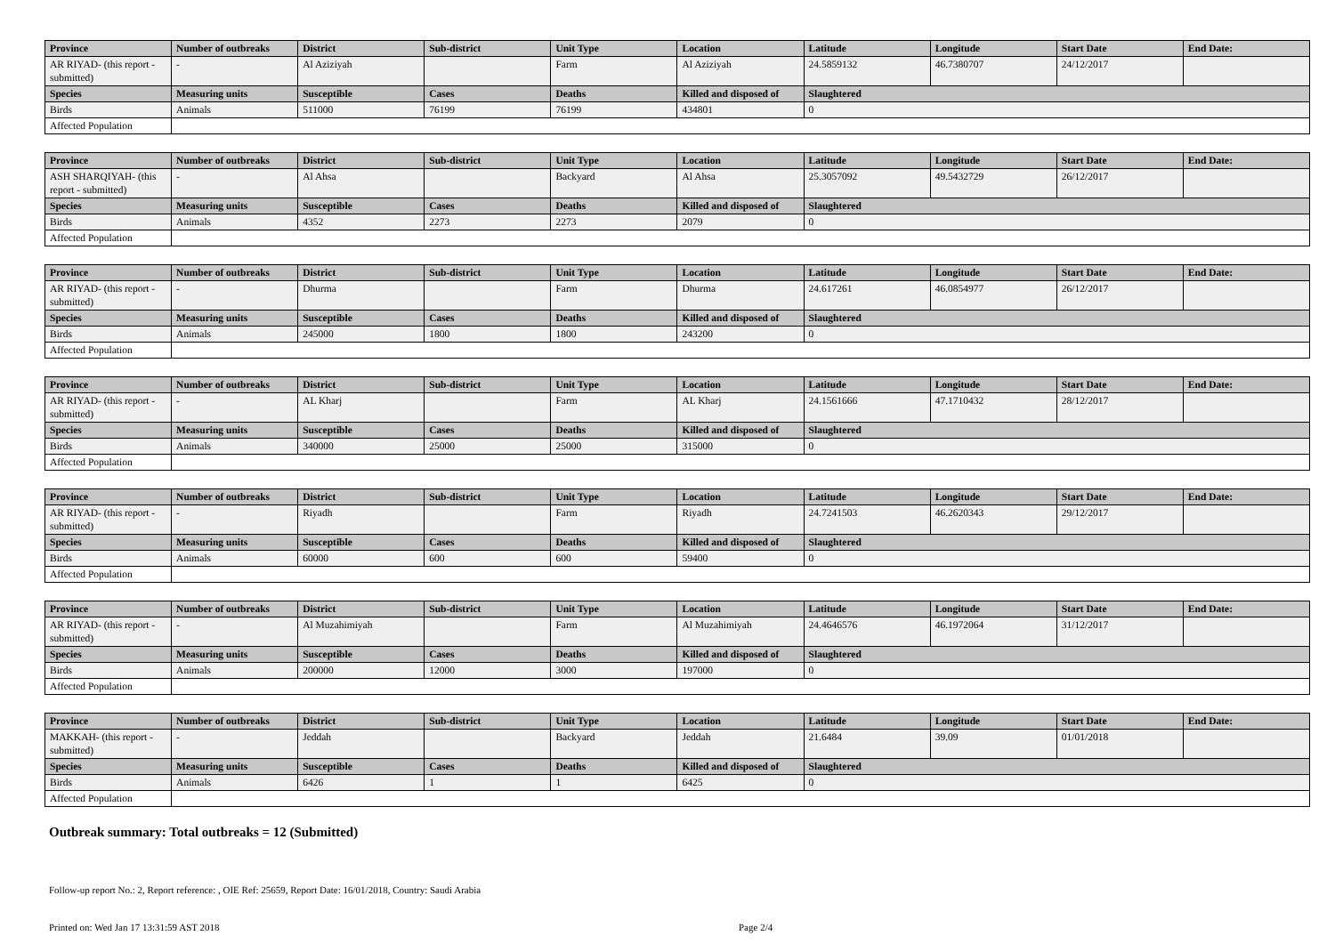| Province | Number of outbreaks | District | Sub-district | Unit Type | Location | Latitude | Longitude | Start Date | End Date: |
| --- | --- | --- | --- | --- | --- | --- | --- | --- | --- |
| AR RIYAD- (this report - submitted) | - | Al Aziziyah | | Farm | Al Aziziyah | 24.5859132 | 46.7380707 | 24/12/2017 | |
| Species | Measuring units | Susceptible | Cases | Deaths | Killed and disposed of | Slaughtered | | | |
| Birds | Animals | 511000 | 76199 | 76199 | 434801 | 0 | | | |
| Affected Population | | | | | | | | | |
| Province | Number of outbreaks | District | Sub-district | Unit Type | Location | Latitude | Longitude | Start Date | End Date: |
| --- | --- | --- | --- | --- | --- | --- | --- | --- | --- |
| ASH SHARQIYAH- (this report - submitted) | - | Al Ahsa | | Backyard | Al Ahsa | 25.3057092 | 49.5432729 | 26/12/2017 | |
| Species | Measuring units | Susceptible | Cases | Deaths | Killed and disposed of | Slaughtered | | | |
| Birds | Animals | 4352 | 2273 | 2273 | 2079 | 0 | | | |
| Affected Population | | | | | | | | | |
| Province | Number of outbreaks | District | Sub-district | Unit Type | Location | Latitude | Longitude | Start Date | End Date: |
| --- | --- | --- | --- | --- | --- | --- | --- | --- | --- |
| AR RIYAD- (this report - submitted) | - | Dhurma | | Farm | Dhurma | 24.617261 | 46.0854977 | 26/12/2017 | |
| Species | Measuring units | Susceptible | Cases | Deaths | Killed and disposed of | Slaughtered | | | |
| Birds | Animals | 245000 | 1800 | 1800 | 243200 | 0 | | | |
| Affected Population | | | | | | | | | |
| Province | Number of outbreaks | District | Sub-district | Unit Type | Location | Latitude | Longitude | Start Date | End Date: |
| --- | --- | --- | --- | --- | --- | --- | --- | --- | --- |
| AR RIYAD- (this report - submitted) | - | AL Kharj | | Farm | AL Kharj | 24.1561666 | 47.1710432 | 28/12/2017 | |
| Species | Measuring units | Susceptible | Cases | Deaths | Killed and disposed of | Slaughtered | | | |
| Birds | Animals | 340000 | 25000 | 25000 | 315000 | 0 | | | |
| Affected Population | | | | | | | | | |
| Province | Number of outbreaks | District | Sub-district | Unit Type | Location | Latitude | Longitude | Start Date | End Date: |
| --- | --- | --- | --- | --- | --- | --- | --- | --- | --- |
| AR RIYAD- (this report - submitted) | - | Riyadh | | Farm | Riyadh | 24.7241503 | 46.2620343 | 29/12/2017 | |
| Species | Measuring units | Susceptible | Cases | Deaths | Killed and disposed of | Slaughtered | | | |
| Birds | Animals | 60000 | 600 | 600 | 59400 | 0 | | | |
| Affected Population | | | | | | | | | |
| Province | Number of outbreaks | District | Sub-district | Unit Type | Location | Latitude | Longitude | Start Date | End Date: |
| --- | --- | --- | --- | --- | --- | --- | --- | --- | --- |
| AR RIYAD- (this report - submitted) | - | Al Muzahimiyah | | Farm | Al Muzahimiyah | 24.4646576 | 46.1972064 | 31/12/2017 | |
| Species | Measuring units | Susceptible | Cases | Deaths | Killed and disposed of | Slaughtered | | | |
| Birds | Animals | 200000 | 12000 | 3000 | 197000 | 0 | | | |
| Affected Population | | | | | | | | | |
| Province | Number of outbreaks | District | Sub-district | Unit Type | Location | Latitude | Longitude | Start Date | End Date: |
| --- | --- | --- | --- | --- | --- | --- | --- | --- | --- |
| MAKKAH- (this report - submitted) | - | Jeddah | | Backyard | Jeddah | 21.6484 | 39.09 | 01/01/2018 | |
| Species | Measuring units | Susceptible | Cases | Deaths | Killed and disposed of | Slaughtered | | | |
| Birds | Animals | 6426 | 1 | 1 | 6425 | 0 | | | |
| Affected Population | | | | | | | | | |
Outbreak summary: Total outbreaks = 12 (Submitted)
Follow-up report No.: 2, Report reference: , OIE Ref: 25659, Report Date: 16/01/2018, Country: Saudi Arabia
Printed on: Wed Jan 17 13:31:59 AST 2018 Page 2/4